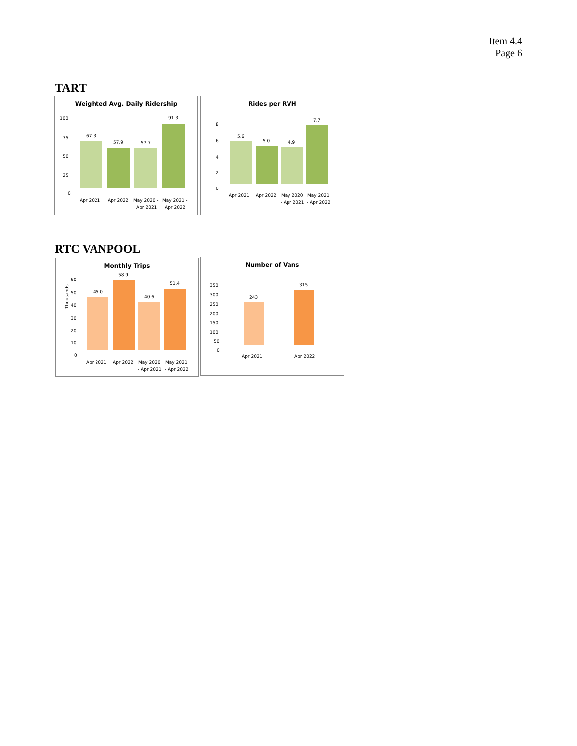Item 4.4
Page 6
TART
Weighted Avg. Daily Ridership
100
75
50
25
0
67.3
57.9
57.7
91.3
Apr 2021
Apr 2022
May 2020 -
Apr 2021
May 2021 -
Apr 2022
Rides per RVH
8
6
4
2
0
5.6
5.0
4.9
7.7
Apr 2021
Apr 2022
May 2020
- Apr 2021
May 2021
- Apr 2022
RTC VANPOOL
Monthly Trips
Thousands
60
50
40
30
20
10
0
45.0
58.9
40.6
51.4
Apr 2021
Apr 2022
May 2020
- Apr 2021
May 2021
- Apr 2022
Number of Vans
350
300
250
200
150
100
50
0
243
315
Apr 2021
Apr 2022